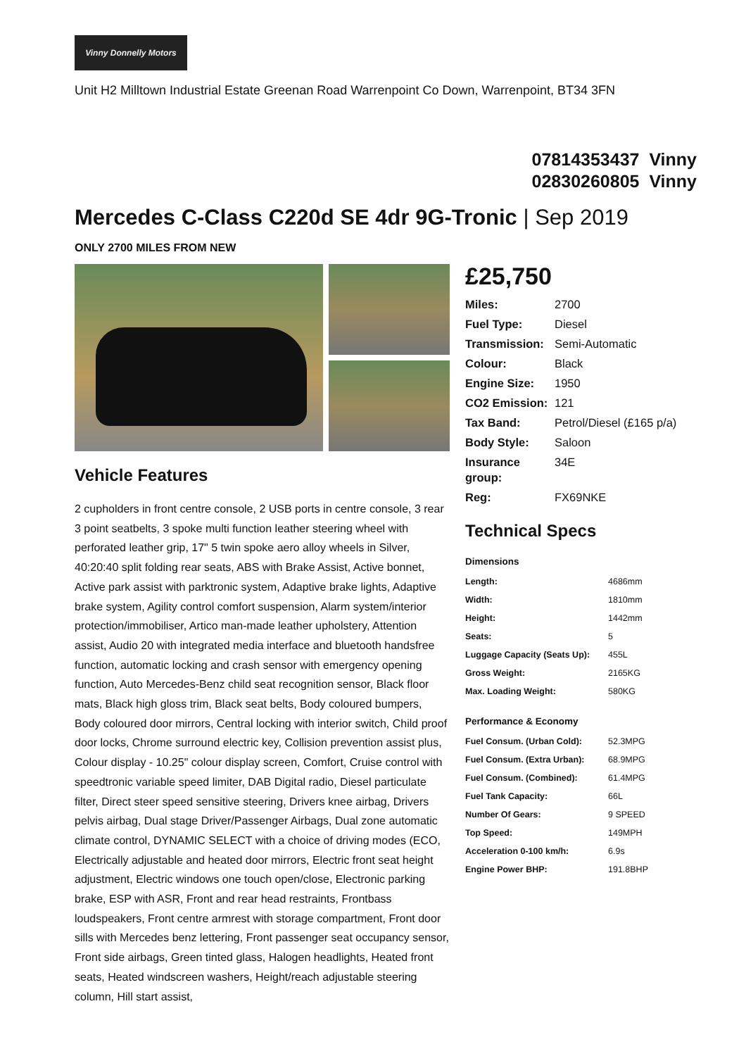Vinny Donnelly Motors
Unit H2 Milltown Industrial Estate Greenan Road Warrenpoint Co Down, Warrenpoint, BT34 3FN
07814353437 Vinny
02830260805 Vinny
Mercedes C-Class C220d SE 4dr 9G-Tronic | Sep 2019
ONLY 2700 MILES FROM NEW
Vehicle Features
2 cupholders in front centre console, 2 USB ports in centre console, 3 rear 3 point seatbelts, 3 spoke multi function leather steering wheel with perforated leather grip, 17" 5 twin spoke aero alloy wheels in Silver, 40:20:40 split folding rear seats, ABS with Brake Assist, Active bonnet, Active park assist with parktronic system, Adaptive brake lights, Adaptive brake system, Agility control comfort suspension, Alarm system/interior protection/immobiliser, Artico man-made leather upholstery, Attention assist, Audio 20 with integrated media interface and bluetooth handsfree function, automatic locking and crash sensor with emergency opening function, Auto Mercedes-Benz child seat recognition sensor, Black floor mats, Black high gloss trim, Black seat belts, Body coloured bumpers, Body coloured door mirrors, Central locking with interior switch, Child proof door locks, Chrome surround electric key, Collision prevention assist plus, Colour display - 10.25" colour display screen, Comfort, Cruise control with speedtronic variable speed limiter, DAB Digital radio, Diesel particulate filter, Direct steer speed sensitive steering, Drivers knee airbag, Drivers pelvis airbag, Dual stage Driver/Passenger Airbags, Dual zone automatic climate control, DYNAMIC SELECT with a choice of driving modes (ECO, Electrically adjustable and heated door mirrors, Electric front seat height adjustment, Electric windows one touch open/close, Electronic parking brake, ESP with ASR, Front and rear head restraints, Frontbass loudspeakers, Front centre armrest with storage compartment, Front door sills with Mercedes benz lettering, Front passenger seat occupancy sensor, Front side airbags, Green tinted glass, Halogen headlights, Heated front seats, Heated windscreen washers, Height/reach adjustable steering column, Hill start assist,
£25,750
| Miles: | 2700 |
| Fuel Type: | Diesel |
| Transmission: | Semi-Automatic |
| Colour: | Black |
| Engine Size: | 1950 |
| CO2 Emission: | 121 |
| Tax Band: | Petrol/Diesel (£165 p/a) |
| Body Style: | Saloon |
| Insurance group: | 34E |
| Reg: | FX69NKE |
Technical Specs
Dimensions
| Length: | 4686mm |
| Width: | 1810mm |
| Height: | 1442mm |
| Seats: | 5 |
| Luggage Capacity (Seats Up): | 455L |
| Gross Weight: | 2165KG |
| Max. Loading Weight: | 580KG |
Performance & Economy
| Fuel Consum. (Urban Cold): | 52.3MPG |
| Fuel Consum. (Extra Urban): | 68.9MPG |
| Fuel Consum. (Combined): | 61.4MPG |
| Fuel Tank Capacity: | 66L |
| Number Of Gears: | 9 SPEED |
| Top Speed: | 149MPH |
| Acceleration 0-100 km/h: | 6.9s |
| Engine Power BHP: | 191.8BHP |